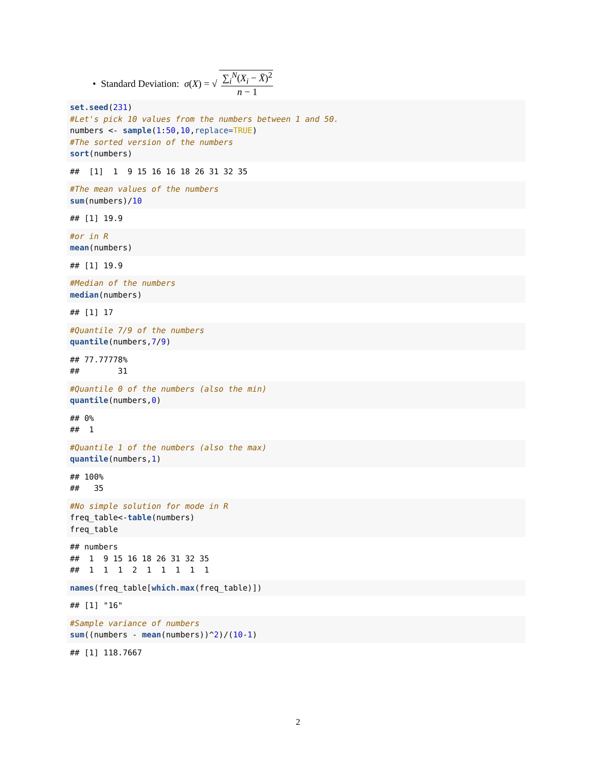• Standard Deviation: σ (X) = √ ∑<sub>i</sub><sup>N</sup>(X<sub>i</sub> − X̄)<sup>2</sup> n − 1
set.seed(231) #Let's pick 10 values from the numbers between 1 and 50. numbers <- sample(1:50,10,replace=TRUE) #The sorted version of the numbers sort(numbers)
## [1] 1 9 15 16 16 18 26 31 32 35
#The mean values of the numbers sum(numbers)/10
## [1] 19.9
#or in R mean(numbers)
## [1] 19.9
#Median of the numbers median(numbers)
## [1] 17
#Quantile 7/9 of the numbers quantile(numbers,7/9)
## 77.77778% ## 31
#Quantile 0 of the numbers (also the min) quantile(numbers,0)
## 0% ## 1
#Quantile 1 of the numbers (also the max) quantile(numbers,1)
## 100% ## 35
#No simple solution for mode in R freq_table<-table(numbers) freq_table
## numbers ## 1 9 15 16 18 26 31 32 35 ## 1 1 1 2 1 1 1 1 1
names(freq_table[which.max(freq_table)])
## [1] "16"
#Sample variance of numbers sum((numbers - mean(numbers))^2)/(10-1)
## [1] 118.7667
2